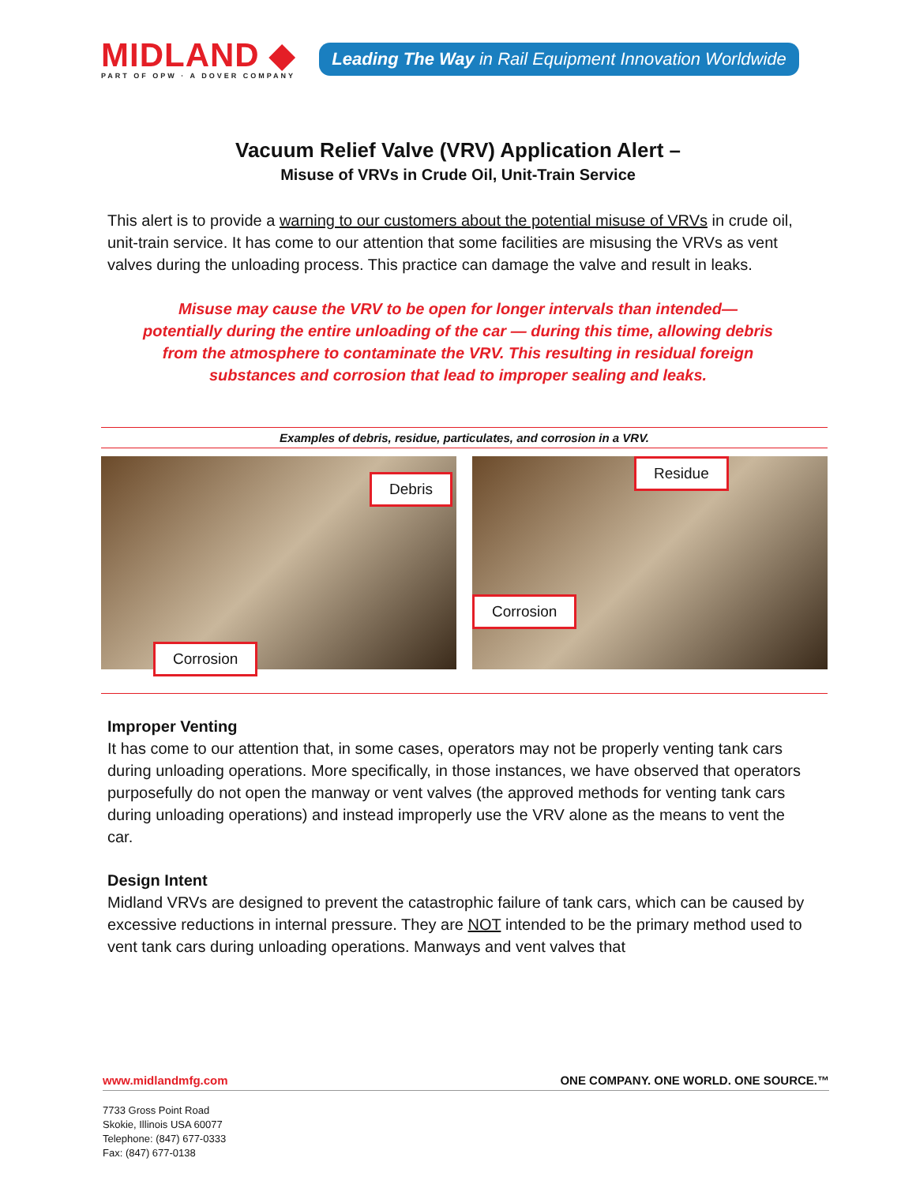MIDLAND ◆
PART OF OPW · A DOVER COMPANY
Leading The Way in Rail Equipment Innovation Worldwide
Vacuum Relief Valve (VRV) Application Alert –
Misuse of VRVs in Crude Oil, Unit-Train Service
This alert is to provide a warning to our customers about the potential misuse of VRVs in crude oil, unit-train service. It has come to our attention that some facilities are misusing the VRVs as vent valves during the unloading process. This practice can damage the valve and result in leaks.
Misuse may cause the VRV to be open for longer intervals than intended—potentially during the entire unloading of the car — during this time, allowing debris from the atmosphere to contaminate the VRV. This resulting in residual foreign substances and corrosion that lead to improper sealing and leaks.
Examples of debris, residue, particulates, and corrosion in a VRV.
Debris
Corrosion
Residue
Corrosion
Improper Venting
It has come to our attention that, in some cases, operators may not be properly venting tank cars during unloading operations. More specifically, in those instances, we have observed that operators purposefully do not open the manway or vent valves (the approved methods for venting tank cars during unloading operations) and instead improperly use the VRV alone as the means to vent the car.
Design Intent
Midland VRVs are designed to prevent the catastrophic failure of tank cars, which can be caused by excessive reductions in internal pressure. They are NOT intended to be the primary method used to vent tank cars during unloading operations. Manways and vent valves that
www.midlandmfg.com ONE COMPANY. ONE WORLD. ONE SOURCE.™
7733 Gross Point Road
Skokie, Illinois USA 60077
Telephone: (847) 677-0333
Fax: (847) 677-0138